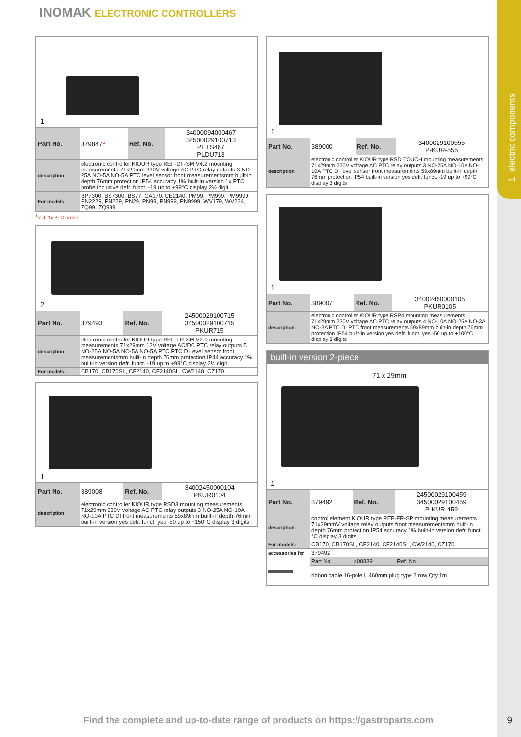1 electric components
INOMAK ELECTRONIC CONTROLLERS
1
| Part No. | 379847<sup>1</sup> | Ref. No. | 34000094000467 34500029100713 PETS467 PLDU713 |
| description | electronic controller KIOUR type REF-DF-SM V4.2 mounting measurements 71x29mm 230V voltage AC PTC relay outputs 3 NO-25A NO-5A NO-5A PTC level sensor front measurementsmm built-in depth 76mm protection IP54 accuracy 1% built-in version 1x PTC probe inclusive defr. funct. -19 up to +99°C display 2½ digit | | |
| For models: | BP7300, BS7300, BS77, CA170, CE2140, PM99, PM999, PM9999, PN2229, PN229, PN29, PN99, PN999, PN9999, WV179, WV224, ZQ99, ZQ999 | | |
<sup>1</sup> incl. 1x PTC probe
2
| Part No. | 379493 | Ref. No. | 24500029100715 34500029100715 PKUR715 |
| description | electronic controller KIOUR type REF-FR-SM V2.0 mounting measurements 71x29mm 12V voltage AC/DC PTC relay outputs 5 NO-25A NO-5A NO-5A NO-5A PTC PTC DI level sensor front measurementsmm built-in depth 76mm protection IP44 accuracy 1% built-in version defr. funct. -19 up to +99°C display 2½ digit | | |
| For models: | CB170, CB170SL, CF2140, CF2140SL, CW2140, CZ170 | | |
1
| Part No. | 389008 | Ref. No. | 34002450000104 PKUR0104 |
| description | electronic controller KIOUR type RSD3 mounting measurements 71x29mm 230V voltage AC PTC relay outputs 3 NO-25A NO-10A NO-10A PTC DI front measurements 59x89mm built-in depth 76mm built-in version yes defr. funct. yes -50 up to +150°C display 3 digits | | |
1
| Part No. | 389000 | Ref. No. | 3400029100555 P-KUR-555 |
| description | electronic controller KIOUR type RSD-TOUCH mounting measurements 71x29mm 230V voltage AC PTC relay outputs 3 NO-25A NO-10A NO-10A PTC DI level sensor front measurements 59x89mm built-in depth 76mm protection IP54 built-in version yes defr. funct. -19 up to +99°C display 3 digits | | |
1
| Part No. | 389007 | Ref. No. | 34002450000105 PKUR0105 |
| description | electronic controller KIOUR type RSP4 mounting measurements 71x29mm 230V voltage AC PTC relay outputs 4 NO-10A NO-25A NO-3A NO-3A PTC DI PTC front measurements 59x89mm built-in depth 76mm protection IP54 built-in version yes defr. funct. yes -50 up to +100°C display 3 digits | | |
built-in version 2-piece
71 x 29mm
1
| Part No. | 379492 | Ref. No. | 24500029100459 34500029100459 P-KUR-459 |
| description | control element KIOUR type REF-FR-SP mounting measurements 71x29mmV voltage relay outputs front measurementsmm built-in depth 76mm protection IP54 accuracy 1% built-in version defr. funct.°C display 3 digits | | |
| For models: | CB170, CB170SL, CF2140, CF2140SL, CW2140, CZ170 | | |
| accessories for | 379492 | | |
| | Part No. | 400339 | Ref. No. |
| | ribbon cable 16-pole L 460mm plug type 2 row Qty 1m | | |
Find the complete and up-to-date range of products on https://gastroparts.com
9